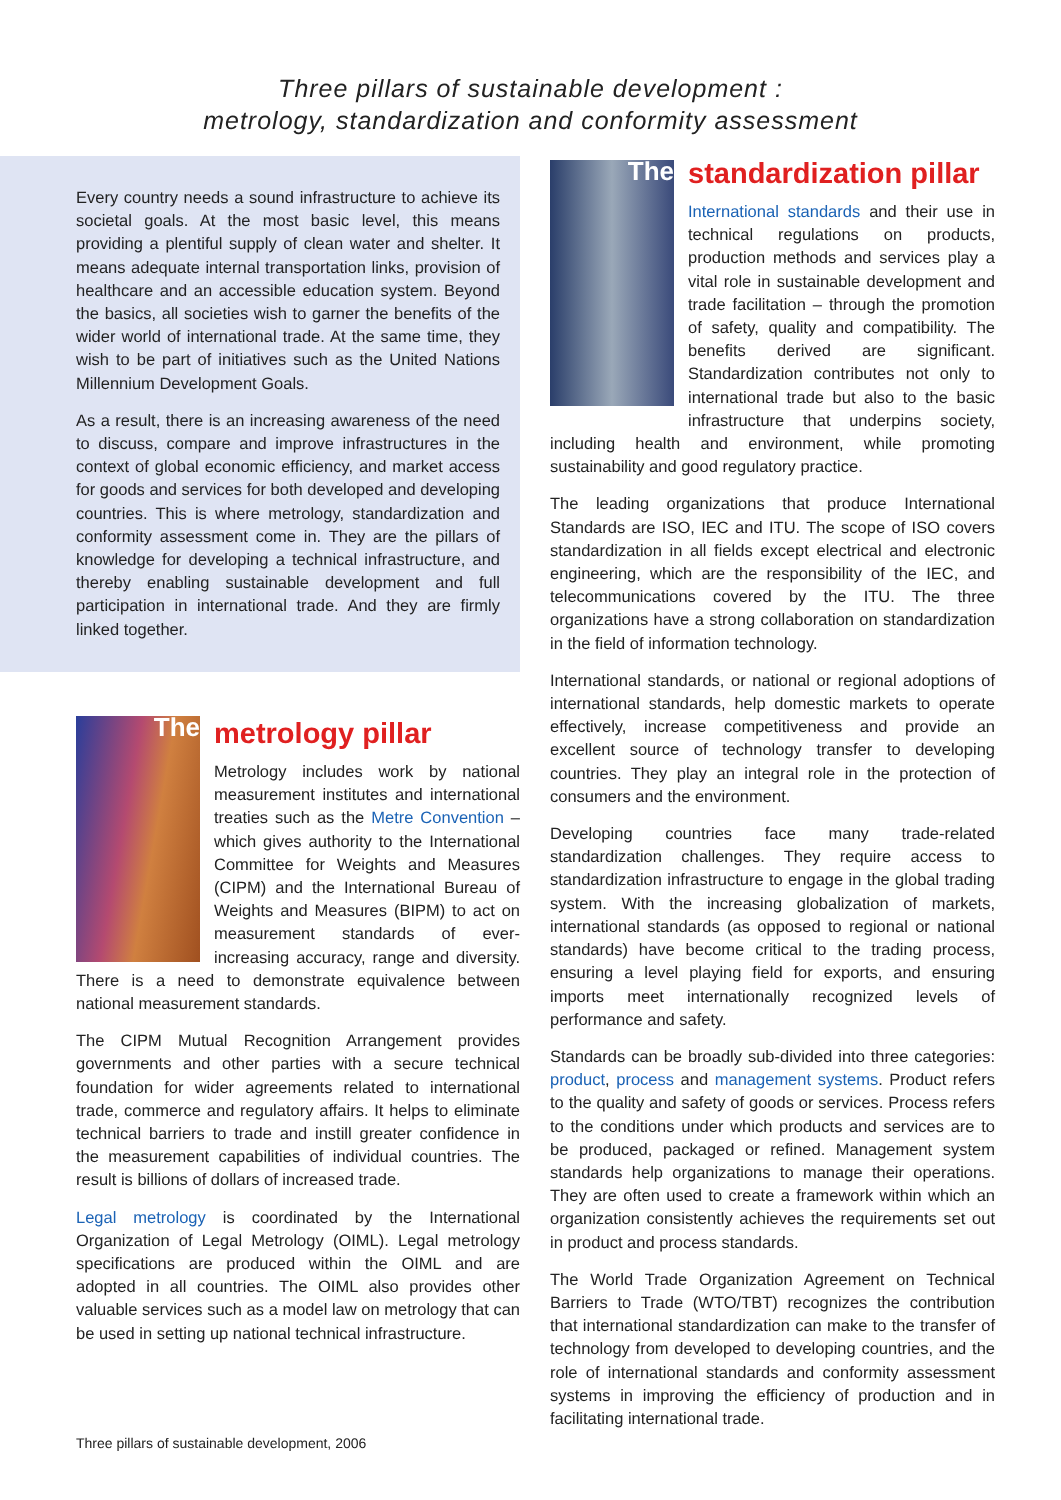Three pillars of sustainable development :
metrology, standardization and conformity assessment
Every country needs a sound infrastructure to achieve its societal goals. At the most basic level, this means providing a plentiful supply of clean water and shelter. It means adequate internal transportation links, provision of healthcare and an accessible education system. Beyond the basics, all societies wish to garner the benefits of the wider world of international trade. At the same time, they wish to be part of initiatives such as the United Nations Millennium Development Goals.
As a result, there is an increasing awareness of the need to discuss, compare and improve infrastructures in the context of global economic efficiency, and market access for goods and services for both developed and developing countries. This is where metrology, standardization and conformity assessment come in. They are the pillars of knowledge for developing a technical infrastructure, and thereby enabling sustainable development and full participation in international trade. And they are firmly linked together.
The
metrology pillar
Metrology includes work by national measurement institutes and international treaties such as the Metre Convention – which gives authority to the International Committee for Weights and Measures (CIPM) and the International Bureau of Weights and Measures (BIPM) to act on measurement standards of ever-increasing accuracy, range and diversity. There is a need to demonstrate equivalence between national measurement standards.
The CIPM Mutual Recognition Arrangement provides governments and other parties with a secure technical foundation for wider agreements related to international trade, commerce and regulatory affairs. It helps to eliminate technical barriers to trade and instill greater confidence in the measurement capabilities of individual countries. The result is billions of dollars of increased trade.
Legal metrology is coordinated by the International Organization of Legal Metrology (OIML). Legal metrology specifications are produced within the OIML and are adopted in all countries. The OIML also provides other valuable services such as a model law on metrology that can be used in setting up national technical infrastructure.
The
standardization pillar
International standards and their use in technical regulations on products, production methods and services play a vital role in sustainable development and trade facilitation – through the promotion of safety, quality and compatibility. The benefits derived are significant. Standardization contributes not only to international trade but also to the basic infrastructure that underpins society, including health and environment, while promoting sustainability and good regulatory practice.
The leading organizations that produce International Standards are ISO, IEC and ITU. The scope of ISO covers standardization in all fields except electrical and electronic engineering, which are the responsibility of the IEC, and telecommunications covered by the ITU. The three organizations have a strong collaboration on standardization in the field of information technology.
International standards, or national or regional adoptions of international standards, help domestic markets to operate effectively, increase competitiveness and provide an excellent source of technology transfer to developing countries. They play an integral role in the protection of consumers and the environment.
Developing countries face many trade-related standardization challenges. They require access to standardization infrastructure to engage in the global trading system. With the increasing globalization of markets, international standards (as opposed to regional or national standards) have become critical to the trading process, ensuring a level playing field for exports, and ensuring imports meet internationally recognized levels of performance and safety.
Standards can be broadly sub-divided into three categories: product, process and management systems. Product refers to the quality and safety of goods or services. Process refers to the conditions under which products and services are to be produced, packaged or refined. Management system standards help organizations to manage their operations. They are often used to create a framework within which an organization consistently achieves the requirements set out in product and process standards.
The World Trade Organization Agreement on Technical Barriers to Trade (WTO/TBT) recognizes the contribution that international standardization can make to the transfer of technology from developed to developing countries, and the role of international standards and conformity assessment systems in improving the efficiency of production and in facilitating international trade.
Three pillars of sustainable development, 2006